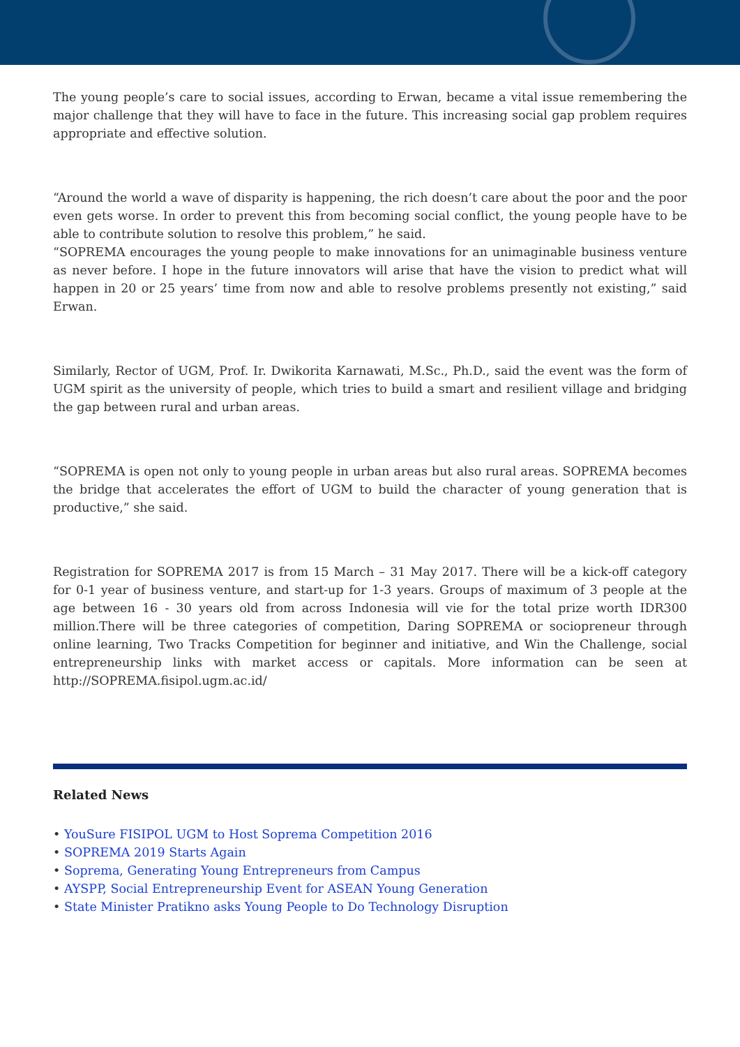The young people’s care to social issues, according to Erwan, became a vital issue remembering the major challenge that they will have to face in the future. This increasing social gap problem requires appropriate and effective solution.
“Around the world a wave of disparity is happening, the rich doesn’t care about the poor and the poor even gets worse. In order to prevent this from becoming social conflict, the young people have to be able to contribute solution to resolve this problem,” he said.
“SOPREMA encourages the young people to make innovations for an unimaginable business venture as never before. I hope in the future innovators will arise that have the vision to predict what will happen in 20 or 25 years’ time from now and able to resolve problems presently not existing,” said Erwan.
Similarly, Rector of UGM, Prof. Ir. Dwikorita Karnawati, M.Sc., Ph.D., said the event was the form of UGM spirit as the university of people, which tries to build a smart and resilient village and bridging the gap between rural and urban areas.
“SOPREMA is open not only to young people in urban areas but also rural areas. SOPREMA becomes the bridge that accelerates the effort of UGM to build the character of young generation that is productive,” she said.
Registration for SOPREMA 2017 is from 15 March – 31 May 2017. There will be a kick-off category for 0-1 year of business venture, and start-up for 1-3 years. Groups of maximum of 3 people at the age between 16 - 30 years old from across Indonesia will vie for the total prize worth IDR300 million.There will be three categories of competition, Daring SOPREMA or sociopreneur through online learning, Two Tracks Competition for beginner and initiative, and Win the Challenge, social entrepreneurship links with market access or capitals. More information can be seen at http://SOPREMA.fisipol.ugm.ac.id/
Related News
• YouSure FISIPOL UGM to Host Soprema Competition 2016
• SOPREMA 2019 Starts Again
• Soprema, Generating Young Entrepreneurs from Campus
• AYSPP, Social Entrepreneurship Event for ASEAN Young Generation
• State Minister Pratikno asks Young People to Do Technology Disruption